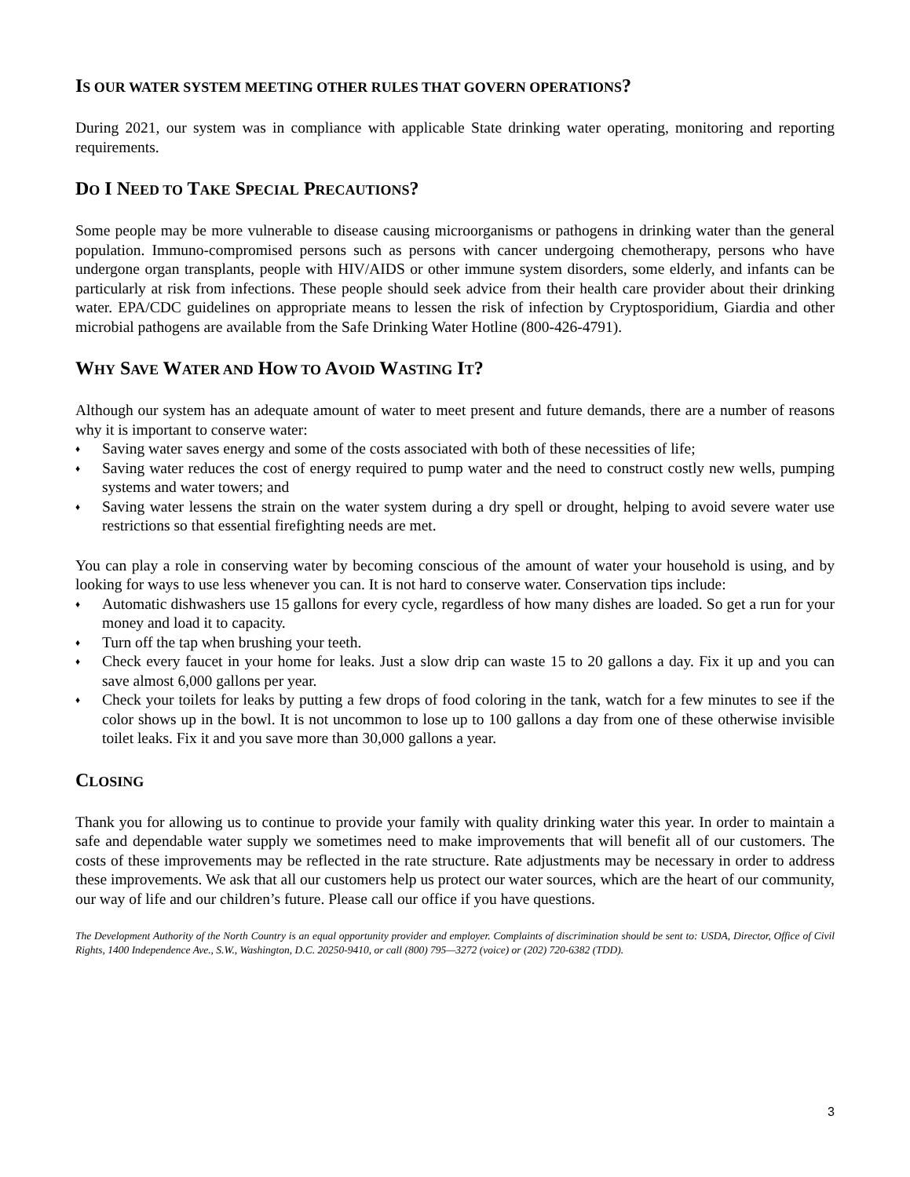IS OUR WATER SYSTEM MEETING OTHER RULES THAT GOVERN OPERATIONS?
During 2021, our system was in compliance with applicable State drinking water operating, monitoring and reporting requirements.
DO I NEED TO TAKE SPECIAL PRECAUTIONS?
Some people may be more vulnerable to disease causing microorganisms or pathogens in drinking water than the general population. Immuno-compromised persons such as persons with cancer undergoing chemotherapy, persons who have undergone organ transplants, people with HIV/AIDS or other immune system disorders, some elderly, and infants can be particularly at risk from infections. These people should seek advice from their health care provider about their drinking water. EPA/CDC guidelines on appropriate means to lessen the risk of infection by Cryptosporidium, Giardia and other microbial pathogens are available from the Safe Drinking Water Hotline (800-426-4791).
WHY SAVE WATER AND HOW TO AVOID WASTING IT?
Although our system has an adequate amount of water to meet present and future demands, there are a number of reasons why it is important to conserve water:
♦ Saving water saves energy and some of the costs associated with both of these necessities of life;
♦ Saving water reduces the cost of energy required to pump water and the need to construct costly new wells, pumping systems and water towers; and
♦ Saving water lessens the strain on the water system during a dry spell or drought, helping to avoid severe water use restrictions so that essential firefighting needs are met.
You can play a role in conserving water by becoming conscious of the amount of water your household is using, and by looking for ways to use less whenever you can. It is not hard to conserve water. Conservation tips include:
♦ Automatic dishwashers use 15 gallons for every cycle, regardless of how many dishes are loaded. So get a run for your money and load it to capacity.
♦ Turn off the tap when brushing your teeth.
♦ Check every faucet in your home for leaks. Just a slow drip can waste 15 to 20 gallons a day. Fix it up and you can save almost 6,000 gallons per year.
♦ Check your toilets for leaks by putting a few drops of food coloring in the tank, watch for a few minutes to see if the color shows up in the bowl. It is not uncommon to lose up to 100 gallons a day from one of these otherwise invisible toilet leaks. Fix it and you save more than 30,000 gallons a year.
CLOSING
Thank you for allowing us to continue to provide your family with quality drinking water this year. In order to maintain a safe and dependable water supply we sometimes need to make improvements that will benefit all of our customers. The costs of these improvements may be reflected in the rate structure. Rate adjustments may be necessary in order to address these improvements. We ask that all our customers help us protect our water sources, which are the heart of our community, our way of life and our children’s future. Please call our office if you have questions.
The Development Authority of the North Country is an equal opportunity provider and employer. Complaints of discrimination should be sent to: USDA, Director, Office of Civil Rights, 1400 Independence Ave., S.W., Washington, D.C. 20250-9410, or call (800) 795—3272 (voice) or (202) 720-6382 (TDD).
3